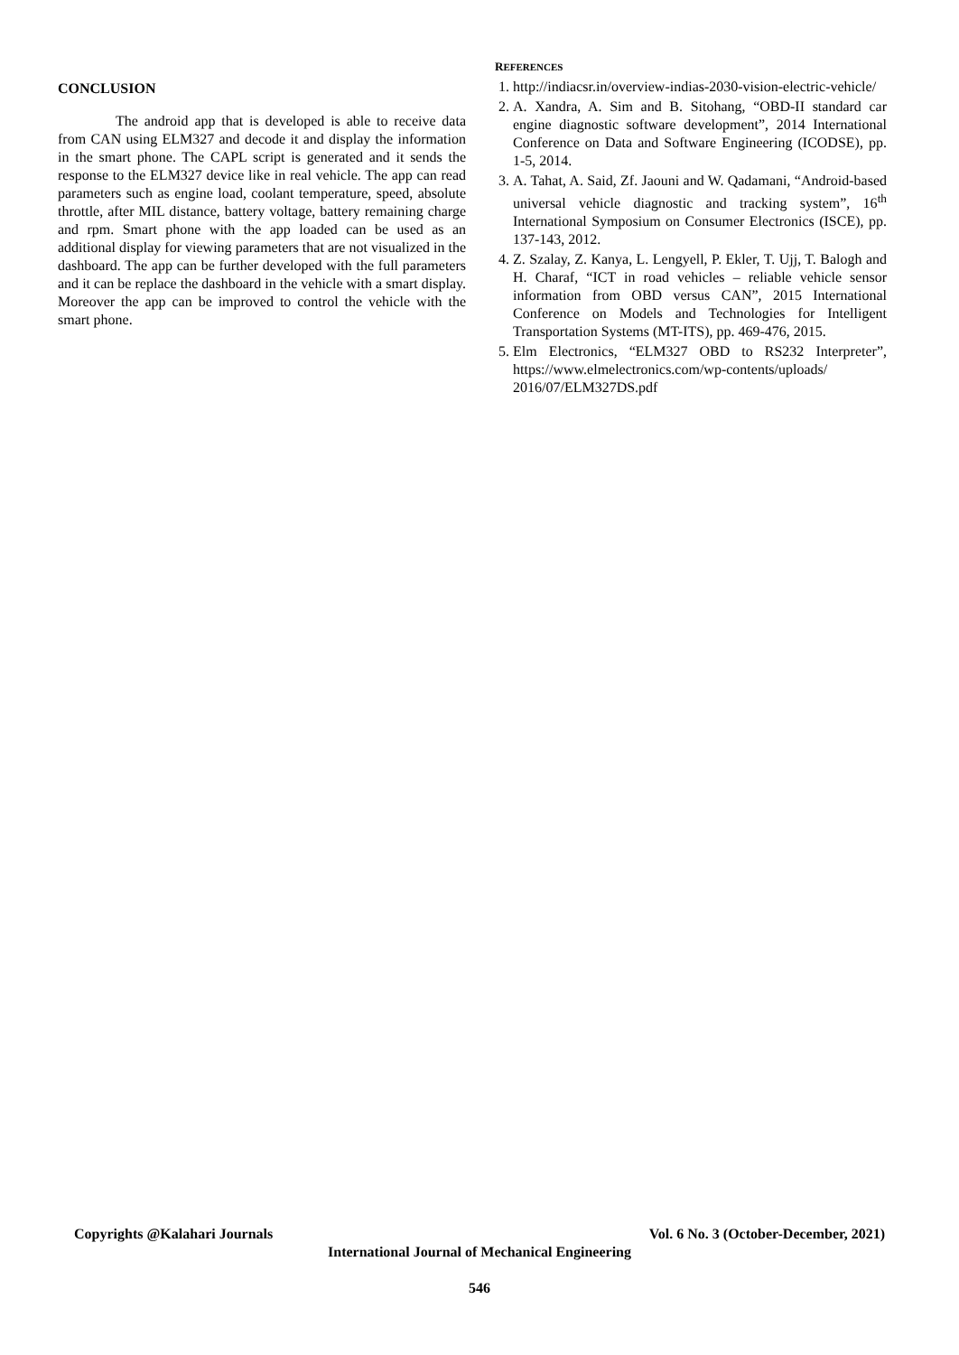CONCLUSION
The android app that is developed is able to receive data from CAN using ELM327 and decode it and display the information in the smart phone. The CAPL script is generated and it sends the response to the ELM327 device like in real vehicle. The app can read parameters such as engine load, coolant temperature, speed, absolute throttle, after MIL distance, battery voltage, battery remaining charge and rpm. Smart phone with the app loaded can be used as an additional display for viewing parameters that are not visualized in the dashboard. The app can be further developed with the full parameters and it can be replace the dashboard in the vehicle with a smart display. Moreover the app can be improved to control the vehicle with the smart phone.
REFERENCES
1. http://indiacsr.in/overview-indias-2030-vision-electric-vehicle/
2. A. Xandra, A. Sim and B. Sitohang, “OBD-II standard car engine diagnostic software development”, 2014 International Conference on Data and Software Engineering (ICODSE), pp. 1-5, 2014.
3. A. Tahat, A. Said, Zf. Jaouni and W. Qadamani, “Android-based universal vehicle diagnostic and tracking system”, 16<sup>th</sup> International Symposium on Consumer Electronics (ISCE), pp. 137-143, 2012.
4. Z. Szalay, Z. Kanya, L. Lengyell, P. Ekler, T. Ujj, T. Balogh and H. Charaf, “ICT in road vehicles – reliable vehicle sensor information from OBD versus CAN”, 2015 International Conference on Models and Technologies for Intelligent Transportation Systems (MT-ITS), pp. 469-476, 2015.
5. Elm Electronics, “ELM327 OBD to RS232 Interpreter”, https://www.elmelectronics.com/wp-contents/uploads/ 2016/07/ELM327DS.pdf
Copyrights @Kalahari Journals Vol. 6 No. 3 (October-December, 2021)
International Journal of Mechanical Engineering
546